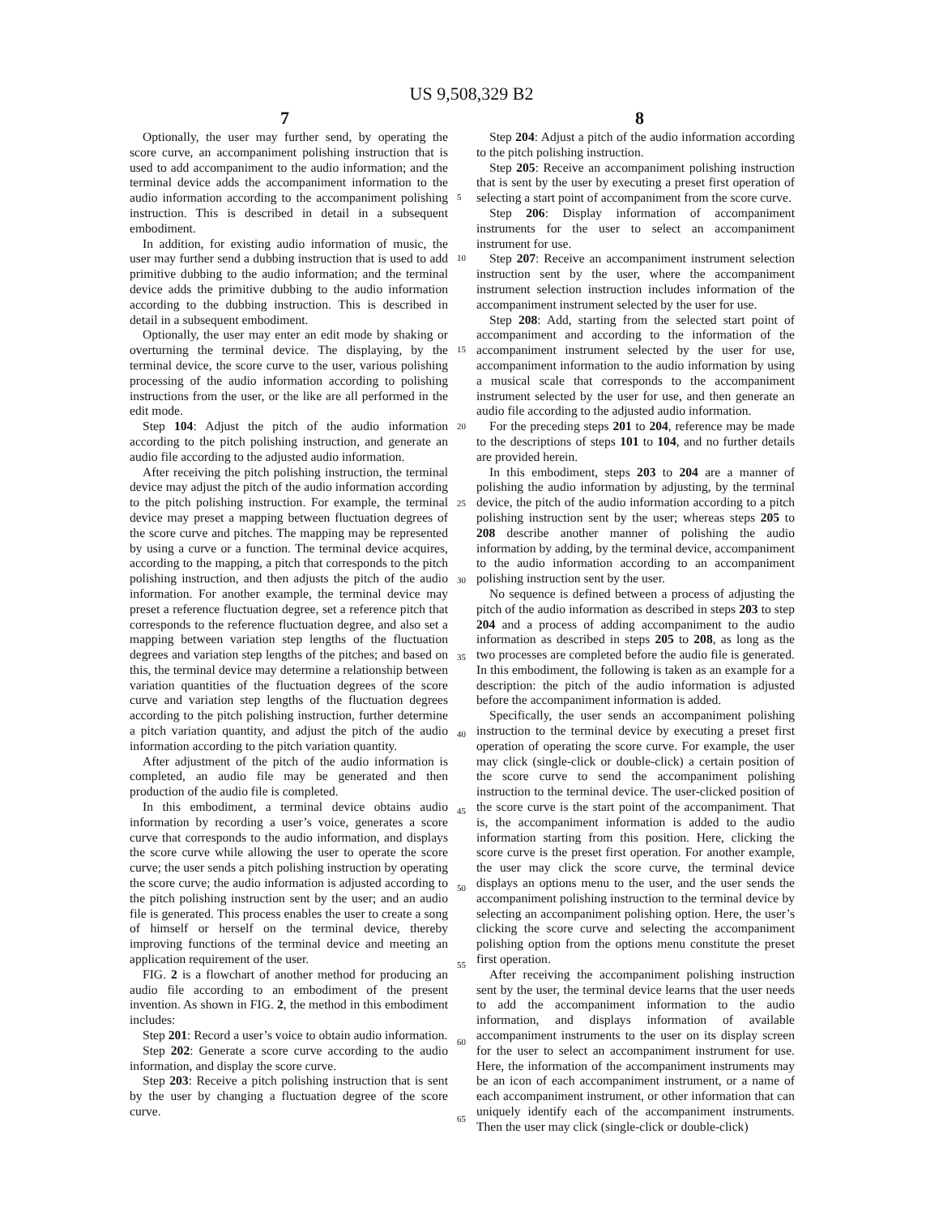US 9,508,329 B2
7 8
Optionally, the user may further send, by operating the score curve, an accompaniment polishing instruction that is used to add accompaniment to the audio information; and the terminal device adds the accompaniment information to the audio information according to the accompaniment polishing instruction. This is described in detail in a subsequent embodiment.
In addition, for existing audio information of music, the user may further send a dubbing instruction that is used to add primitive dubbing to the audio information; and the terminal device adds the primitive dubbing to the audio information according to the dubbing instruction. This is described in detail in a subsequent embodiment.
Optionally, the user may enter an edit mode by shaking or overturning the terminal device. The displaying, by the terminal device, the score curve to the user, various polishing processing of the audio information according to polishing instructions from the user, or the like are all performed in the edit mode.
Step 104: Adjust the pitch of the audio information according to the pitch polishing instruction, and generate an audio file according to the adjusted audio information.
After receiving the pitch polishing instruction, the terminal device may adjust the pitch of the audio information according to the pitch polishing instruction. For example, the terminal device may preset a mapping between fluctuation degrees of the score curve and pitches. The mapping may be represented by using a curve or a function. The terminal device acquires, according to the mapping, a pitch that corresponds to the pitch polishing instruction, and then adjusts the pitch of the audio information. For another example, the terminal device may preset a reference fluctuation degree, set a reference pitch that corresponds to the reference fluctuation degree, and also set a mapping between variation step lengths of the fluctuation degrees and variation step lengths of the pitches; and based on this, the terminal device may determine a relationship between variation quantities of the fluctuation degrees of the score curve and variation step lengths of the fluctuation degrees according to the pitch polishing instruction, further determine a pitch variation quantity, and adjust the pitch of the audio information according to the pitch variation quantity.
After adjustment of the pitch of the audio information is completed, an audio file may be generated and then production of the audio file is completed.
In this embodiment, a terminal device obtains audio information by recording a user’s voice, generates a score curve that corresponds to the audio information, and displays the score curve while allowing the user to operate the score curve; the user sends a pitch polishing instruction by operating the score curve; the audio information is adjusted according to the pitch polishing instruction sent by the user; and an audio file is generated. This process enables the user to create a song of himself or herself on the terminal device, thereby improving functions of the terminal device and meeting an application requirement of the user.
FIG. 2 is a flowchart of another method for producing an audio file according to an embodiment of the present invention. As shown in FIG. 2, the method in this embodiment includes:
Step 201: Record a user’s voice to obtain audio information.
Step 202: Generate a score curve according to the audio information, and display the score curve.
Step 203: Receive a pitch polishing instruction that is sent by the user by changing a fluctuation degree of the score curve.
5
10
15
20
25
30
35
40
45
50
55
60
65
Step 204: Adjust a pitch of the audio information according to the pitch polishing instruction.
Step 205: Receive an accompaniment polishing instruction that is sent by the user by executing a preset first operation of selecting a start point of accompaniment from the score curve.
Step 206: Display information of accompaniment instruments for the user to select an accompaniment instrument for use.
Step 207: Receive an accompaniment instrument selection instruction sent by the user, where the accompaniment instrument selection instruction includes information of the accompaniment instrument selected by the user for use.
Step 208: Add, starting from the selected start point of accompaniment and according to the information of the accompaniment instrument selected by the user for use, accompaniment information to the audio information by using a musical scale that corresponds to the accompaniment instrument selected by the user for use, and then generate an audio file according to the adjusted audio information.
For the preceding steps 201 to 204, reference may be made to the descriptions of steps 101 to 104, and no further details are provided herein.
In this embodiment, steps 203 to 204 are a manner of polishing the audio information by adjusting, by the terminal device, the pitch of the audio information according to a pitch polishing instruction sent by the user; whereas steps 205 to 208 describe another manner of polishing the audio information by adding, by the terminal device, accompaniment to the audio information according to an accompaniment polishing instruction sent by the user.
No sequence is defined between a process of adjusting the pitch of the audio information as described in steps 203 to step 204 and a process of adding accompaniment to the audio information as described in steps 205 to 208, as long as the two processes are completed before the audio file is generated. In this embodiment, the following is taken as an example for a description: the pitch of the audio information is adjusted before the accompaniment information is added.
Specifically, the user sends an accompaniment polishing instruction to the terminal device by executing a preset first operation of operating the score curve. For example, the user may click (single-click or double-click) a certain position of the score curve to send the accompaniment polishing instruction to the terminal device. The user-clicked position of the score curve is the start point of the accompaniment. That is, the accompaniment information is added to the audio information starting from this position. Here, clicking the score curve is the preset first operation. For another example, the user may click the score curve, the terminal device displays an options menu to the user, and the user sends the accompaniment polishing instruction to the terminal device by selecting an accompaniment polishing option. Here, the user’s clicking the score curve and selecting the accompaniment polishing option from the options menu constitute the preset first operation.
After receiving the accompaniment polishing instruction sent by the user, the terminal device learns that the user needs to add the accompaniment information to the audio information, and displays information of available accompaniment instruments to the user on its display screen for the user to select an accompaniment instrument for use. Here, the information of the accompaniment instruments may be an icon of each accompaniment instrument, or a name of each accompaniment instrument, or other information that can uniquely identify each of the accompaniment instruments. Then the user may click (single-click or double-click)